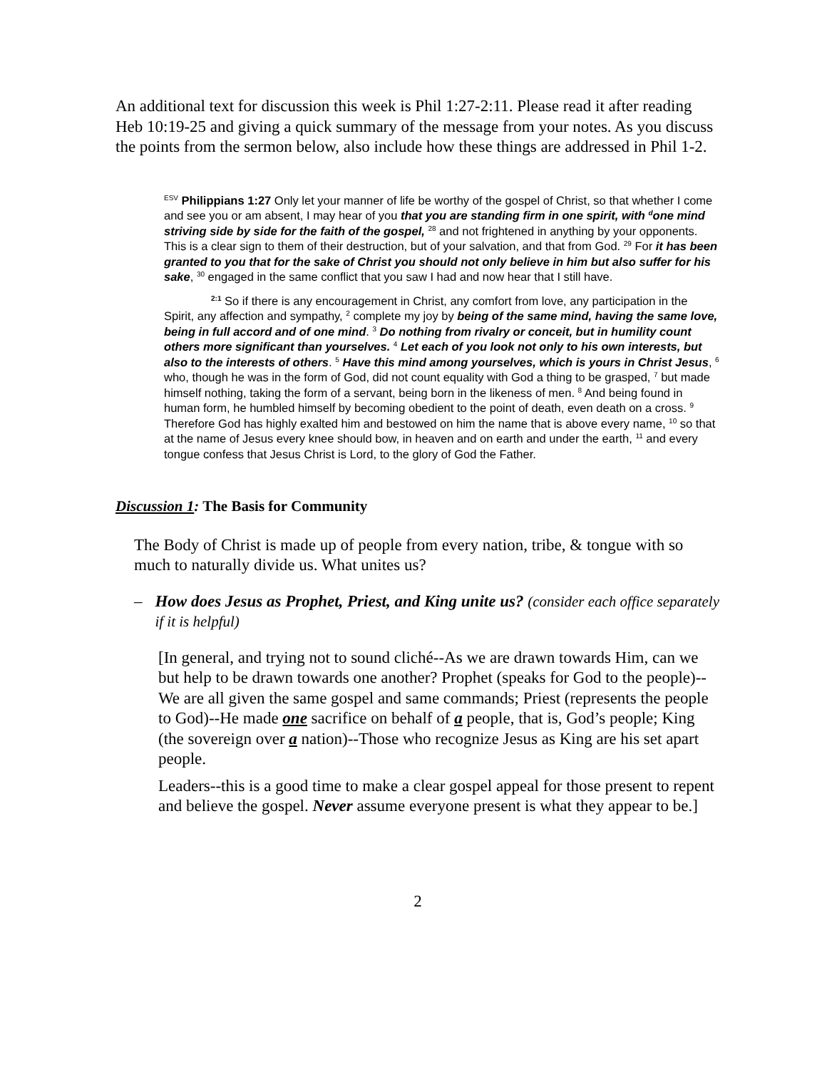An additional text for discussion this week is Phil 1:27-2:11. Please read it after reading Heb 10:19-25 and giving a quick summary of the message from your notes. As you discuss the points from the sermon below, also include how these things are addressed in Phil 1-2.
<sup>ESV</sup> Philippians 1:27 Only let your manner of life be worthy of the gospel of Christ, so that whether I come and see you or am absent, I may hear of you that you are standing firm in one spirit, with <sup>d</sup>one mind striving side by side for the faith of the gospel, <sup>28</sup> and not frightened in anything by your opponents. This is a clear sign to them of their destruction, but of your salvation, and that from God. <sup>29</sup> For it has been granted to you that for the sake of Christ you should not only believe in him but also suffer for his sake, <sup>30</sup> engaged in the same conflict that you saw I had and now hear that I still have.
<sup>2:1</sup> So if there is any encouragement in Christ, any comfort from love, any participation in the Spirit, any affection and sympathy, <sup>2</sup> complete my joy by being of the same mind, having the same love, being in full accord and of one mind. <sup>3</sup> Do nothing from rivalry or conceit, but in humility count others more significant than yourselves. <sup>4</sup> Let each of you look not only to his own interests, but also to the interests of others. <sup>5</sup> Have this mind among yourselves, which is yours in Christ Jesus, <sup>6</sup> who, though he was in the form of God, did not count equality with God a thing to be grasped, <sup>7</sup> but made himself nothing, taking the form of a servant, being born in the likeness of men. <sup>8</sup> And being found in human form, he humbled himself by becoming obedient to the point of death, even death on a cross. <sup>9</sup> Therefore God has highly exalted him and bestowed on him the name that is above every name, <sup>10</sup> so that at the name of Jesus every knee should bow, in heaven and on earth and under the earth, <sup>11</sup> and every tongue confess that Jesus Christ is Lord, to the glory of God the Father.
Discussion 1: The Basis for Community
The Body of Christ is made up of people from every nation, tribe, & tongue with so much to naturally divide us. What unites us?
– How does Jesus as Prophet, Priest, and King unite us? (consider each office separately if it is helpful)
[In general, and trying not to sound cliché--As we are drawn towards Him, can we but help to be drawn towards one another? Prophet (speaks for God to the people)--We are all given the same gospel and same commands; Priest (represents the people to God)--He made one sacrifice on behalf of a people, that is, God’s people; King (the sovereign over a nation)--Those who recognize Jesus as King are his set apart people.
Leaders--this is a good time to make a clear gospel appeal for those present to repent and believe the gospel. Never assume everyone present is what they appear to be.]
2